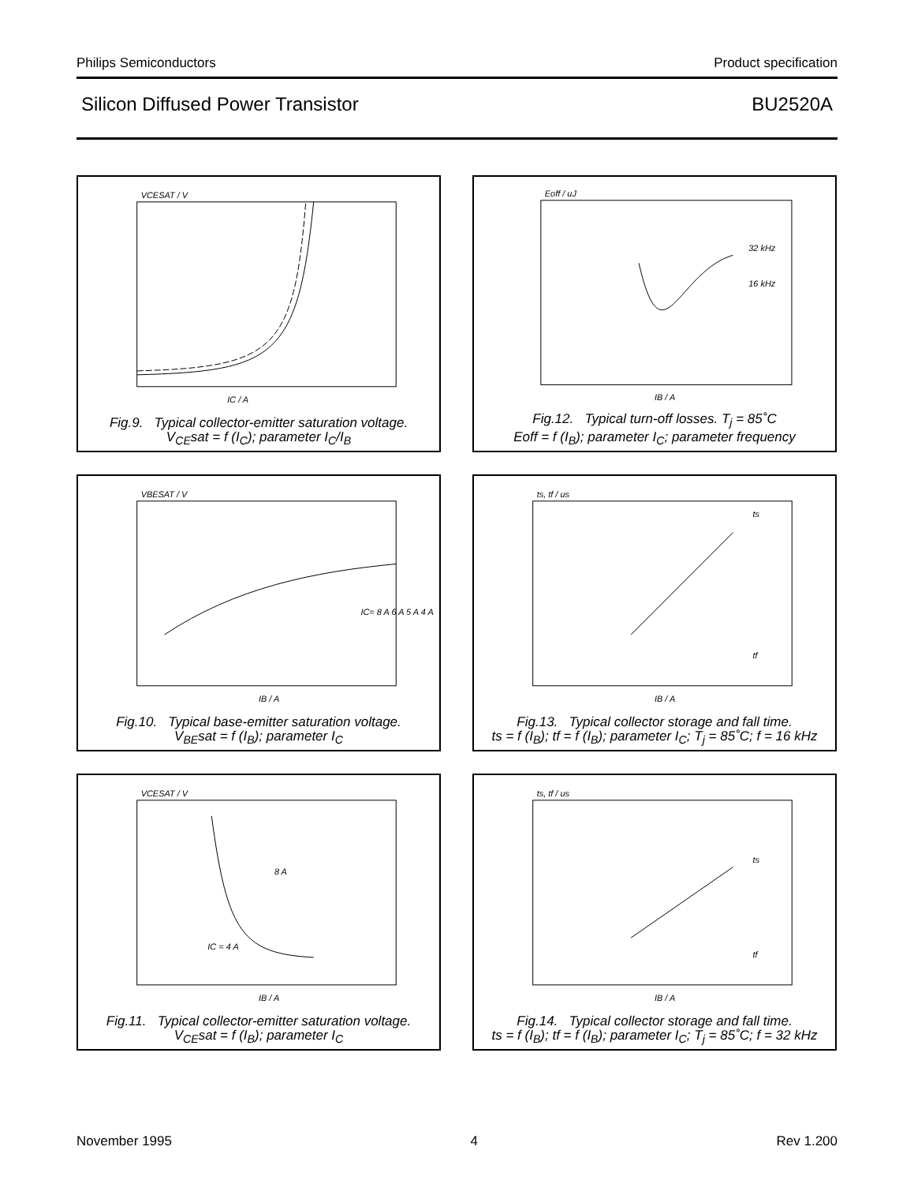Philips Semiconductors Product specification
Silicon Diffused Power Transistor BU2520A
VCESAT / V
IC / A
Fig.9. Typical collector-emitter saturation voltage.
V<sub>CE</sub>sat = f (I<sub>C</sub>); parameter I<sub>C</sub>/I<sub>B</sub>
Eoff / uJ
IB / A
32 kHz
16 kHz
Fig.12. Typical turn-off losses. T<sub>j</sub> = 85˚C
Eoff = f (I<sub>B</sub>); parameter I<sub>C</sub>; parameter frequency
VBESAT / V
IB / A
IC= 8 A 6 A 5 A 4 A
Fig.10. Typical base-emitter saturation voltage.
V<sub>BE</sub>sat = f (I<sub>B</sub>); parameter I<sub>C</sub>
ts, tf / us
IB / A
ts
tf
Fig.13. Typical collector storage and fall time.
ts = f (I<sub>B</sub>); tf = f (I<sub>B</sub>); parameter I<sub>C</sub>; T<sub>j</sub> = 85˚C; f = 16 kHz
VCESAT / V
IB / A
8 A
IC = 4 A
Fig.11. Typical collector-emitter saturation voltage.
V<sub>CE</sub>sat = f (I<sub>B</sub>); parameter I<sub>C</sub>
ts, tf / us
IB / A
ts
tf
Fig.14. Typical collector storage and fall time.
ts = f (I<sub>B</sub>); tf = f (I<sub>B</sub>); parameter I<sub>C</sub>; T<sub>j</sub> = 85˚C; f = 32 kHz
November 1995 4 Rev 1.200